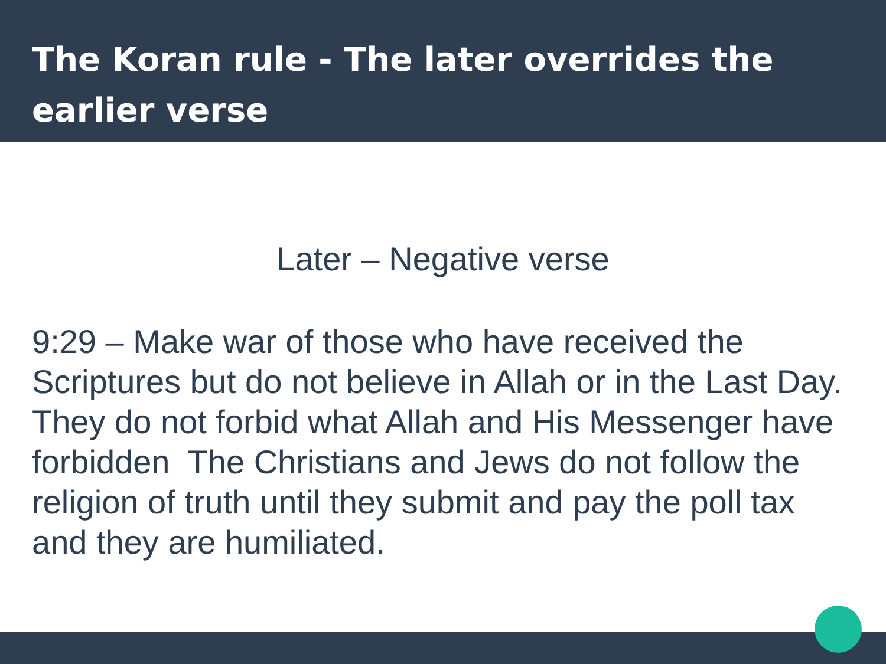The Koran rule - The later overrides the earlier verse
Later – Negative verse
9:29 – Make war of those who have received the Scriptures but do not believe in Allah or in the Last Day. They do not forbid what Allah and His Messenger have forbidden The Christians and Jews do not follow the religion of truth until they submit and pay the poll tax and they are humiliated.